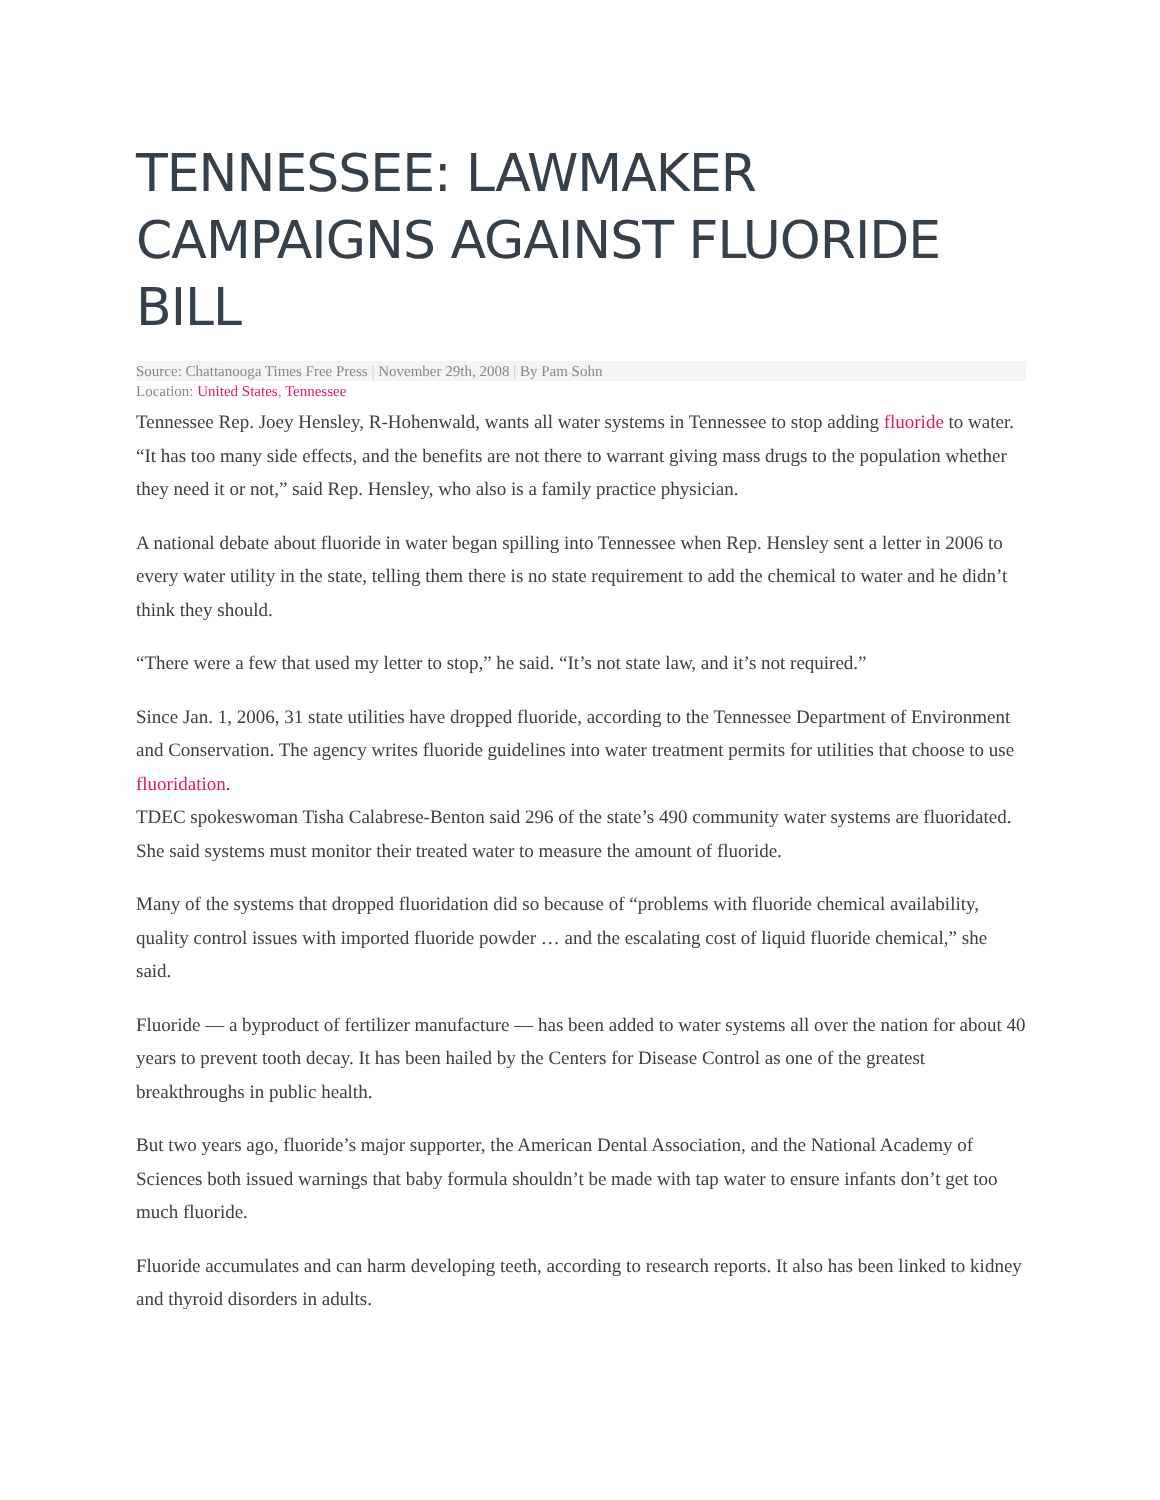TENNESSEE: LAWMAKER CAMPAIGNS AGAINST FLUORIDE BILL
Source: Chattanooga Times Free Press | November 29th, 2008 | By Pam Sohn
Location: United States, Tennessee
Tennessee Rep. Joey Hensley, R-Hohenwald, wants all water systems in Tennessee to stop adding fluoride to water.
“It has too many side effects, and the benefits are not there to warrant giving mass drugs to the population whether they need it or not,” said Rep. Hensley, who also is a family practice physician.
A national debate about fluoride in water began spilling into Tennessee when Rep. Hensley sent a letter in 2006 to every water utility in the state, telling them there is no state requirement to add the chemical to water and he didn’t think they should.
“There were a few that used my letter to stop,” he said. “It’s not state law, and it’s not required.”
Since Jan. 1, 2006, 31 state utilities have dropped fluoride, according to the Tennessee Department of Environment and Conservation. The agency writes fluoride guidelines into water treatment permits for utilities that choose to use fluoridation.
TDEC spokeswoman Tisha Calabrese-Benton said 296 of the state’s 490 community water systems are fluoridated. She said systems must monitor their treated water to measure the amount of fluoride.
Many of the systems that dropped fluoridation did so because of “problems with fluoride chemical availability, quality control issues with imported fluoride powder … and the escalating cost of liquid fluoride chemical,” she said.
Fluoride — a byproduct of fertilizer manufacture — has been added to water systems all over the nation for about 40 years to prevent tooth decay. It has been hailed by the Centers for Disease Control as one of the greatest breakthroughs in public health.
But two years ago, fluoride’s major supporter, the American Dental Association, and the National Academy of Sciences both issued warnings that baby formula shouldn’t be made with tap water to ensure infants don’t get too much fluoride.
Fluoride accumulates and can harm developing teeth, according to research reports. It also has been linked to kidney and thyroid disorders in adults.